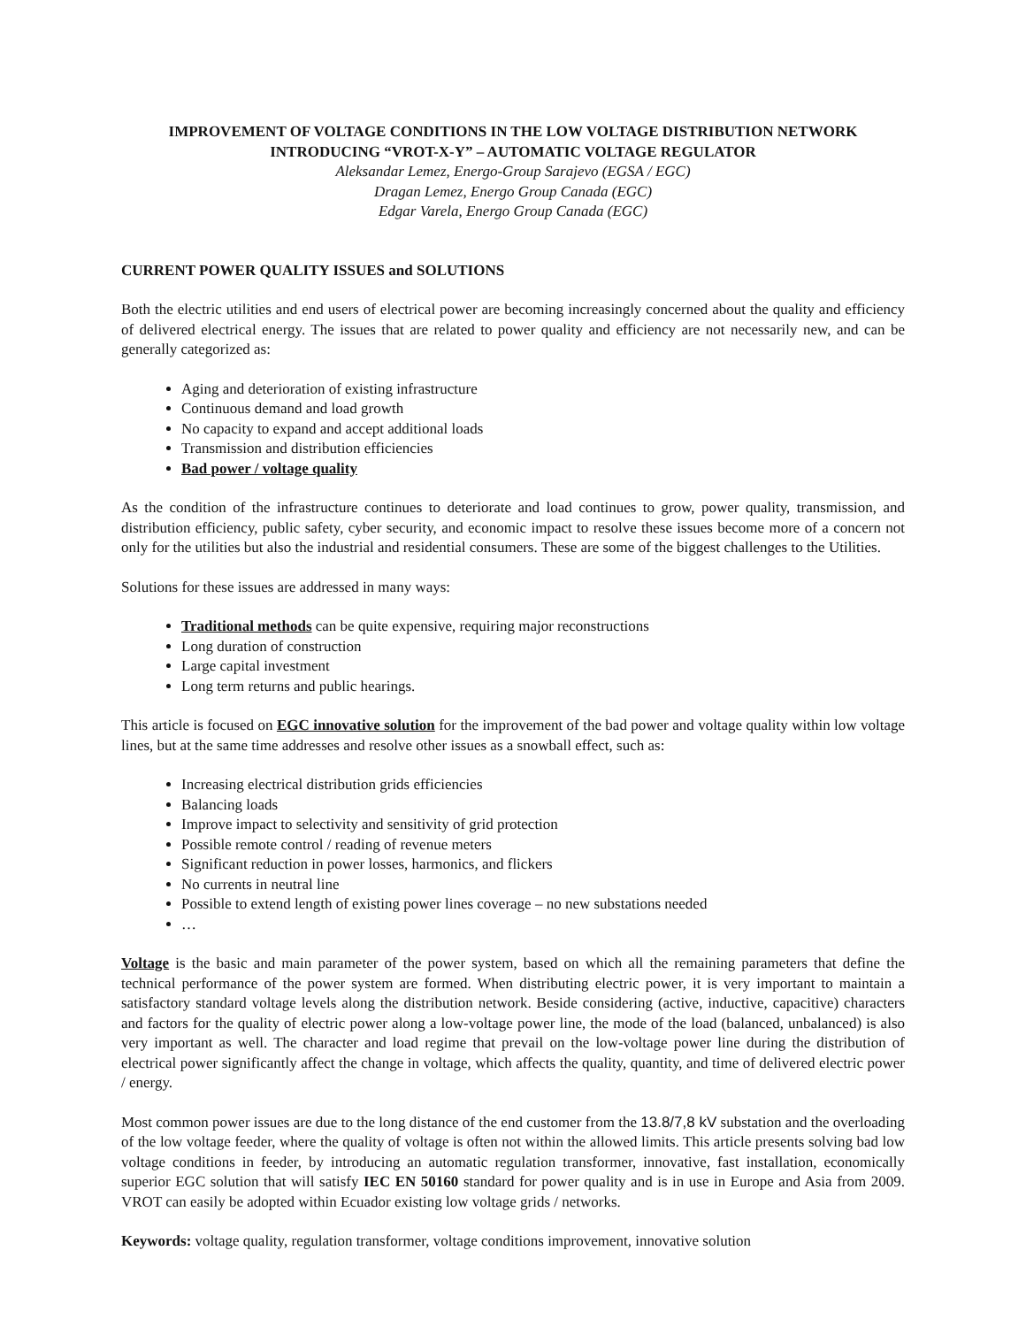IMPROVEMENT OF VOLTAGE CONDITIONS IN THE LOW VOLTAGE DISTRIBUTION NETWORK
INTRODUCING “VROT-X-Y” – AUTOMATIC VOLTAGE REGULATOR
Aleksandar Lemez, Energo-Group Sarajevo (EGSA / EGC)
Dragan Lemez, Energo Group Canada (EGC)
Edgar Varela, Energo Group Canada (EGC)
CURRENT POWER QUALITY ISSUES and SOLUTIONS
Both the electric utilities and end users of electrical power are becoming increasingly concerned about the quality and efficiency of delivered electrical energy. The issues that are related to power quality and efficiency are not necessarily new, and can be generally categorized as:
Aging and deterioration of existing infrastructure
Continuous demand and load growth
No capacity to expand and accept additional loads
Transmission and distribution efficiencies
Bad power / voltage quality
As the condition of the infrastructure continues to deteriorate and load continues to grow, power quality, transmission, and distribution efficiency, public safety, cyber security, and economic impact to resolve these issues become more of a concern not only for the utilities but also the industrial and residential consumers. These are some of the biggest challenges to the Utilities.
Solutions for these issues are addressed in many ways:
Traditional methods can be quite expensive, requiring major reconstructions
Long duration of construction
Large capital investment
Long term returns and public hearings.
This article is focused on EGC innovative solution for the improvement of the bad power and voltage quality within low voltage lines, but at the same time addresses and resolve other issues as a snowball effect, such as:
Increasing electrical distribution grids efficiencies
Balancing loads
Improve impact to selectivity and sensitivity of grid protection
Possible remote control / reading of revenue meters
Significant reduction in power losses, harmonics, and flickers
No currents in neutral line
Possible to extend length of existing power lines coverage – no new substations needed
…
Voltage is the basic and main parameter of the power system, based on which all the remaining parameters that define the technical performance of the power system are formed. When distributing electric power, it is very important to maintain a satisfactory standard voltage levels along the distribution network. Beside considering (active, inductive, capacitive) characters and factors for the quality of electric power along a low-voltage power line, the mode of the load (balanced, unbalanced) is also very important as well. The character and load regime that prevail on the low-voltage power line during the distribution of electrical power significantly affect the change in voltage, which affects the quality, quantity, and time of delivered electric power / energy.
Most common power issues are due to the long distance of the end customer from the 13.8/7,8 kV substation and the overloading of the low voltage feeder, where the quality of voltage is often not within the allowed limits. This article presents solving bad low voltage conditions in feeder, by introducing an automatic regulation transformer, innovative, fast installation, economically superior EGC solution that will satisfy IEC EN 50160 standard for power quality and is in use in Europe and Asia from 2009. VROT can easily be adopted within Ecuador existing low voltage grids / networks.
Keywords: voltage quality, regulation transformer, voltage conditions improvement, innovative solution